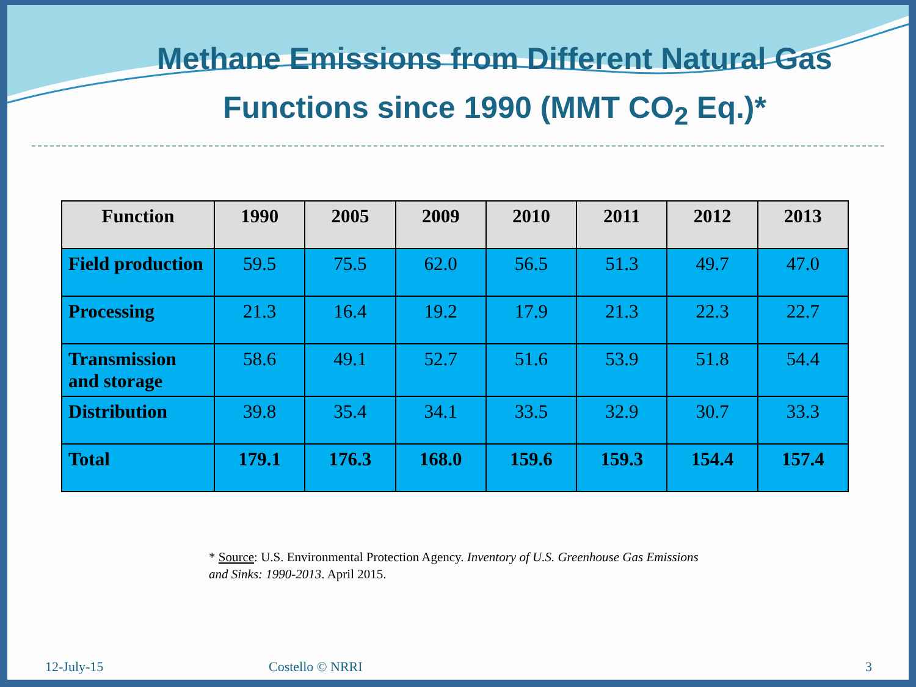Methane Emissions from Different Natural Gas
Functions since 1990 (MMT CO<sub>2</sub> Eq.)*
| Function | 1990 | 2005 | 2009 | 2010 | 2011 | 2012 | 2013 |
| --- | --- | --- | --- | --- | --- | --- | --- |
| Field production | 59.5 | 75.5 | 62.0 | 56.5 | 51.3 | 49.7 | 47.0 |
| Processing | 21.3 | 16.4 | 19.2 | 17.9 | 21.3 | 22.3 | 22.7 |
| Transmission and storage | 58.6 | 49.1 | 52.7 | 51.6 | 53.9 | 51.8 | 54.4 |
| Distribution | 39.8 | 35.4 | 34.1 | 33.5 | 32.9 | 30.7 | 33.3 |
| Total | 179.1 | 176.3 | 168.0 | 159.6 | 159.3 | 154.4 | 157.4 |
* Source: U.S. Environmental Protection Agency. Inventory of U.S. Greenhouse Gas Emissions and Sinks: 1990-2013. April 2015.
12-July-15 Costello © NRRI 3